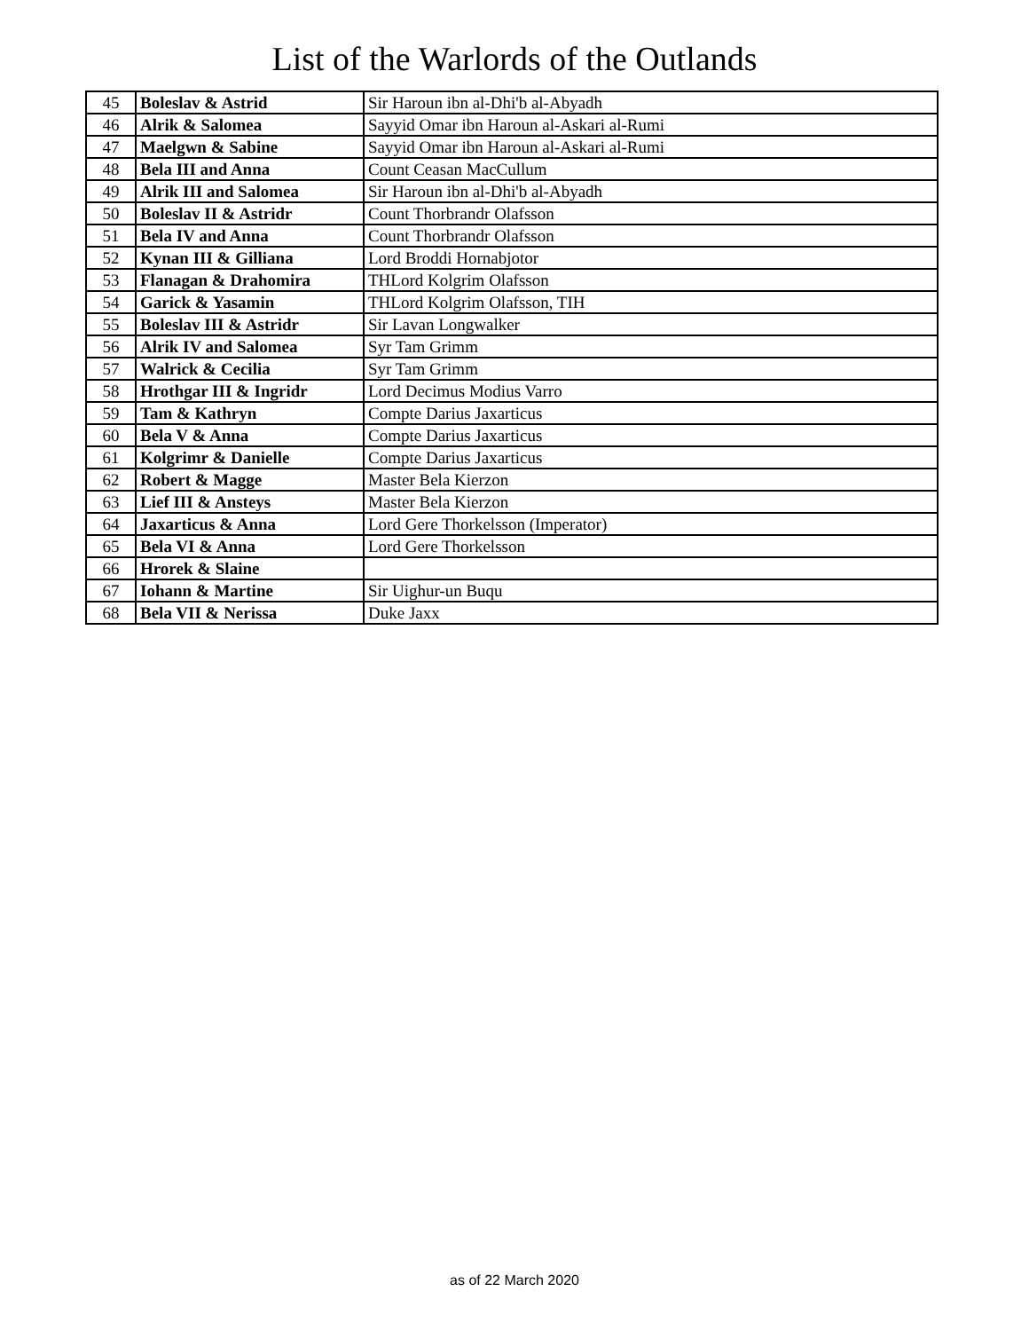List of the Warlords of the Outlands
| 45 | Boleslav & Astrid | Sir Haroun ibn al-Dhi'b al-Abyadh |
| 46 | Alrik & Salomea | Sayyid Omar ibn Haroun al-Askari al-Rumi |
| 47 | Maelgwn & Sabine | Sayyid Omar ibn Haroun al-Askari al-Rumi |
| 48 | Bela III and Anna | Count Ceasan MacCullum |
| 49 | Alrik III and Salomea | Sir Haroun ibn al-Dhi'b al-Abyadh |
| 50 | Boleslav II & Astridr | Count Thorbrandr Olafsson |
| 51 | Bela IV and Anna | Count Thorbrandr Olafsson |
| 52 | Kynan III & Gilliana | Lord Broddi Hornabjotor |
| 53 | Flanagan & Drahomira | THLord Kolgrim Olafsson |
| 54 | Garick & Yasamin | THLord Kolgrim Olafsson, TIH |
| 55 | Boleslav III & Astridr | Sir Lavan Longwalker |
| 56 | Alrik IV and Salomea | Syr Tam Grimm |
| 57 | Walrick & Cecilia | Syr Tam Grimm |
| 58 | Hrothgar III & Ingridr | Lord Decimus Modius Varro |
| 59 | Tam & Kathryn | Compte Darius Jaxarticus |
| 60 | Bela V & Anna | Compte Darius Jaxarticus |
| 61 | Kolgrimr & Danielle | Compte Darius Jaxarticus |
| 62 | Robert & Magge | Master Bela Kierzon |
| 63 | Lief III & Ansteys | Master Bela Kierzon |
| 64 | Jaxarticus & Anna | Lord Gere Thorkelsson (Imperator) |
| 65 | Bela VI & Anna | Lord Gere Thorkelsson |
| 66 | Hrorek & Slaine | |
| 67 | Iohann & Martine | Sir Uighur-un Buqu |
| 68 | Bela VII & Nerissa | Duke Jaxx |
as of 22 March 2020